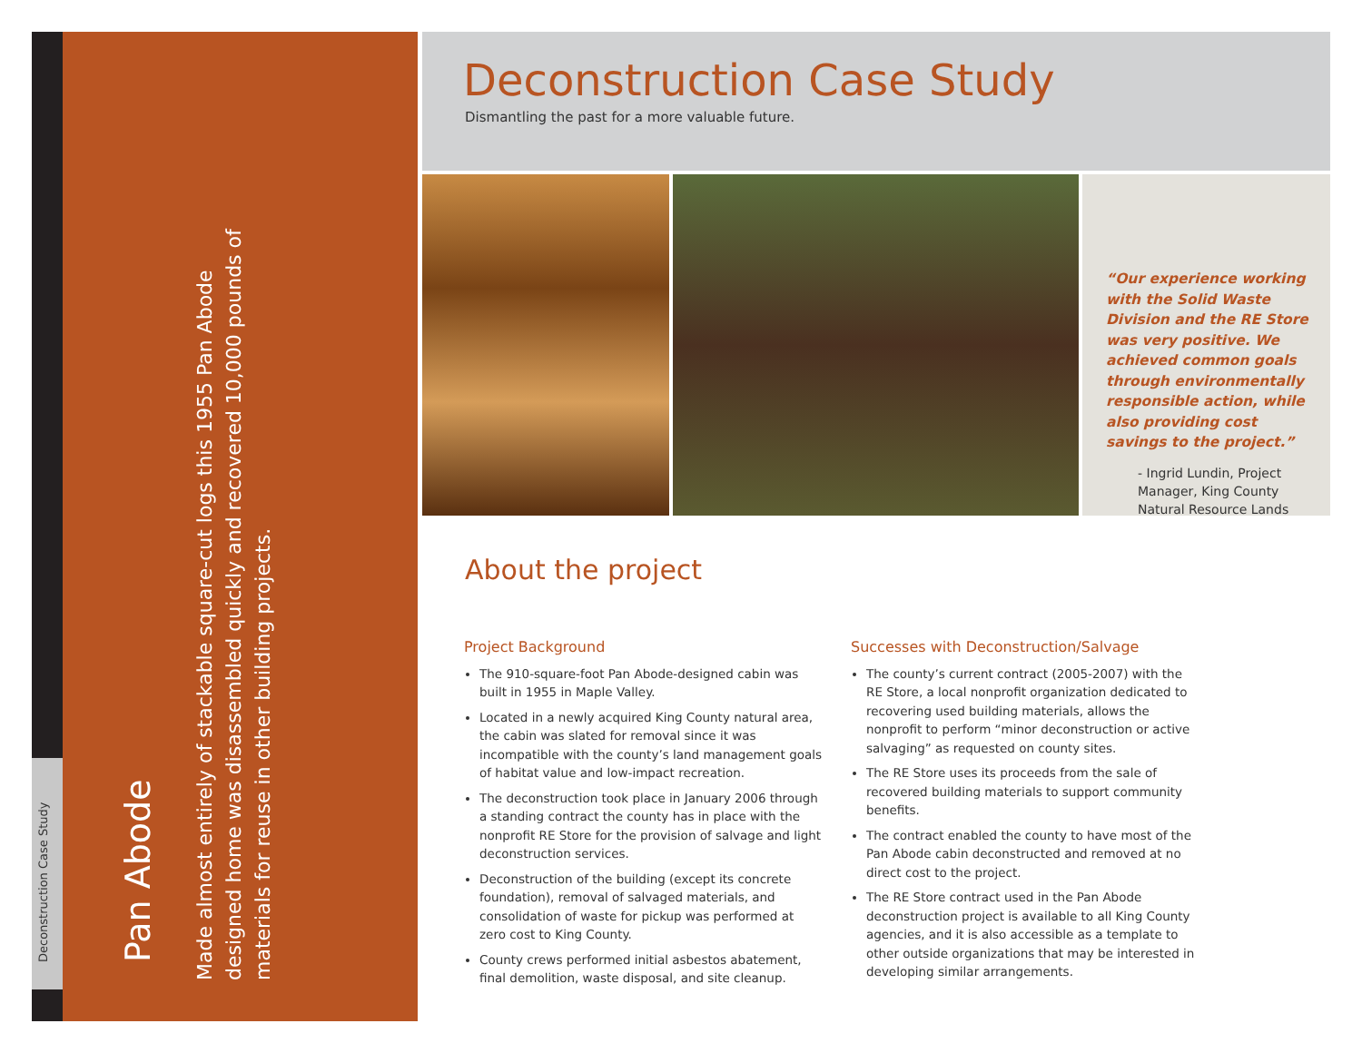Deconstruction Case Study
Pan Abode
Made almost entirely of stackable square-cut logs this 1955 Pan Abode designed home was disassembled quickly and recovered 10,000 pounds of materials for reuse in other building projects.
Deconstruction Case Study
Dismantling the past for a more valuable future.
“Our experience working with the Solid Waste Division and the RE Store was very positive. We achieved common goals through environmentally responsible action, while also providing cost savings to the project.”
- Ingrid Lundin, Project Manager, King County Natural Resource Lands
About the project
Project Background
The 910-square-foot Pan Abode-designed cabin was built in 1955 in Maple Valley.
Located in a newly acquired King County natural area, the cabin was slated for removal since it was incompatible with the county’s land management goals of habitat value and low-impact recreation.
The deconstruction took place in January 2006 through a standing contract the county has in place with the nonprofit RE Store for the provision of salvage and light deconstruction services.
Deconstruction of the building (except its concrete foundation), removal of salvaged materials, and consolidation of waste for pickup was performed at zero cost to King County.
County crews performed initial asbestos abatement, final demolition, waste disposal, and site cleanup.
Successes with Deconstruction/Salvage
The county’s current contract (2005-2007) with the RE Store, a local nonprofit organization dedicated to recovering used building materials, allows the nonprofit to perform “minor deconstruction or active salvaging” as requested on county sites.
The RE Store uses its proceeds from the sale of recovered building materials to support community benefits.
The contract enabled the county to have most of the Pan Abode cabin deconstructed and removed at no direct cost to the project.
The RE Store contract used in the Pan Abode deconstruction project is available to all King County agencies, and it is also accessible as a template to other outside organizations that may be interested in developing similar arrangements.